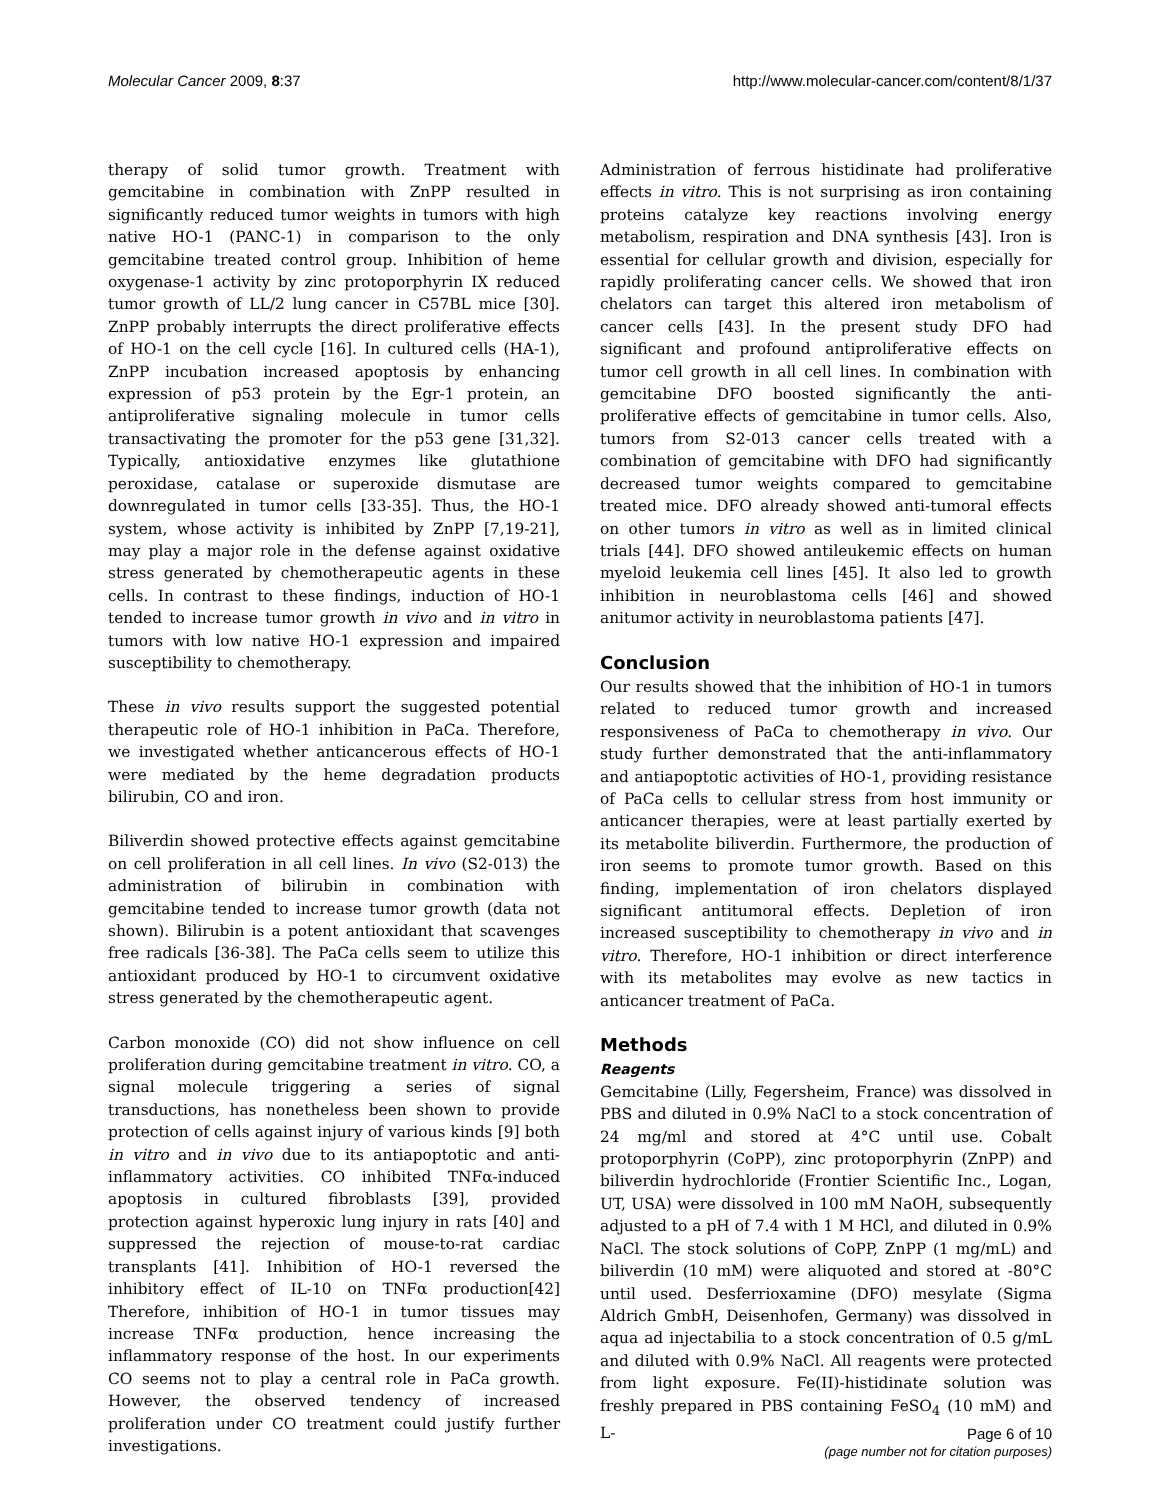Molecular Cancer 2009, 8:37 http://www.molecular-cancer.com/content/8/1/37
therapy of solid tumor growth. Treatment with gemcitabine in combination with ZnPP resulted in significantly reduced tumor weights in tumors with high native HO-1 (PANC-1) in comparison to the only gemcitabine treated control group. Inhibition of heme oxygenase-1 activity by zinc protoporphyrin IX reduced tumor growth of LL/2 lung cancer in C57BL mice [30]. ZnPP probably interrupts the direct proliferative effects of HO-1 on the cell cycle [16]. In cultured cells (HA-1), ZnPP incubation increased apoptosis by enhancing expression of p53 protein by the Egr-1 protein, an antiproliferative signaling molecule in tumor cells transactivating the promoter for the p53 gene [31,32]. Typically, antioxidative enzymes like glutathione peroxidase, catalase or superoxide dismutase are downregulated in tumor cells [33-35]. Thus, the HO-1 system, whose activity is inhibited by ZnPP [7,19-21], may play a major role in the defense against oxidative stress generated by chemotherapeutic agents in these cells. In contrast to these findings, induction of HO-1 tended to increase tumor growth in vivo and in vitro in tumors with low native HO-1 expression and impaired susceptibility to chemotherapy.
These in vivo results support the suggested potential therapeutic role of HO-1 inhibition in PaCa. Therefore, we investigated whether anticancerous effects of HO-1 were mediated by the heme degradation products bilirubin, CO and iron.
Biliverdin showed protective effects against gemcitabine on cell proliferation in all cell lines. In vivo (S2-013) the administration of bilirubin in combination with gemcitabine tended to increase tumor growth (data not shown). Bilirubin is a potent antioxidant that scavenges free radicals [36-38]. The PaCa cells seem to utilize this antioxidant produced by HO-1 to circumvent oxidative stress generated by the chemotherapeutic agent.
Carbon monoxide (CO) did not show influence on cell proliferation during gemcitabine treatment in vitro. CO, a signal molecule triggering a series of signal transductions, has nonetheless been shown to provide protection of cells against injury of various kinds [9] both in vitro and in vivo due to its antiapoptotic and anti-inflammatory activities. CO inhibited TNFα-induced apoptosis in cultured fibroblasts [39], provided protection against hyperoxic lung injury in rats [40] and suppressed the rejection of mouse-to-rat cardiac transplants [41]. Inhibition of HO-1 reversed the inhibitory effect of IL-10 on TNFα production[42] Therefore, inhibition of HO-1 in tumor tissues may increase TNFα production, hence increasing the inflammatory response of the host. In our experiments CO seems not to play a central role in PaCa growth. However, the observed tendency of increased proliferation under CO treatment could justify further investigations.
Administration of ferrous histidinate had proliferative effects in vitro. This is not surprising as iron containing proteins catalyze key reactions involving energy metabolism, respiration and DNA synthesis [43]. Iron is essential for cellular growth and division, especially for rapidly proliferating cancer cells. We showed that iron chelators can target this altered iron metabolism of cancer cells [43]. In the present study DFO had significant and profound antiproliferative effects on tumor cell growth in all cell lines. In combination with gemcitabine DFO boosted significantly the anti-proliferative effects of gemcitabine in tumor cells. Also, tumors from S2-013 cancer cells treated with a combination of gemcitabine with DFO had significantly decreased tumor weights compared to gemcitabine treated mice. DFO already showed anti-tumoral effects on other tumors in vitro as well as in limited clinical trials [44]. DFO showed antileukemic effects on human myeloid leukemia cell lines [45]. It also led to growth inhibition in neuroblastoma cells [46] and showed anitumor activity in neuroblastoma patients [47].
Conclusion
Our results showed that the inhibition of HO-1 in tumors related to reduced tumor growth and increased responsiveness of PaCa to chemotherapy in vivo. Our study further demonstrated that the anti-inflammatory and antiapoptotic activities of HO-1, providing resistance of PaCa cells to cellular stress from host immunity or anticancer therapies, were at least partially exerted by its metabolite biliverdin. Furthermore, the production of iron seems to promote tumor growth. Based on this finding, implementation of iron chelators displayed significant antitumoral effects. Depletion of iron increased susceptibility to chemotherapy in vivo and in vitro. Therefore, HO-1 inhibition or direct interference with its metabolites may evolve as new tactics in anticancer treatment of PaCa.
Methods
Reagents
Gemcitabine (Lilly, Fegersheim, France) was dissolved in PBS and diluted in 0.9% NaCl to a stock concentration of 24 mg/ml and stored at 4°C until use. Cobalt protoporphyrin (CoPP), zinc protoporphyrin (ZnPP) and biliverdin hydrochloride (Frontier Scientific Inc., Logan, UT, USA) were dissolved in 100 mM NaOH, subsequently adjusted to a pH of 7.4 with 1 M HCl, and diluted in 0.9% NaCl. The stock solutions of CoPP, ZnPP (1 mg/mL) and biliverdin (10 mM) were aliquoted and stored at -80°C until used. Desferrioxamine (DFO) mesylate (Sigma Aldrich GmbH, Deisenhofen, Germany) was dissolved in aqua ad injectabilia to a stock concentration of 0.5 g/mL and diluted with 0.9% NaCl. All reagents were protected from light exposure. Fe(II)-histidinate solution was freshly prepared in PBS containing FeSO<sub>4</sub> (10 mM) and L-
Page 6 of 10
(page number not for citation purposes)